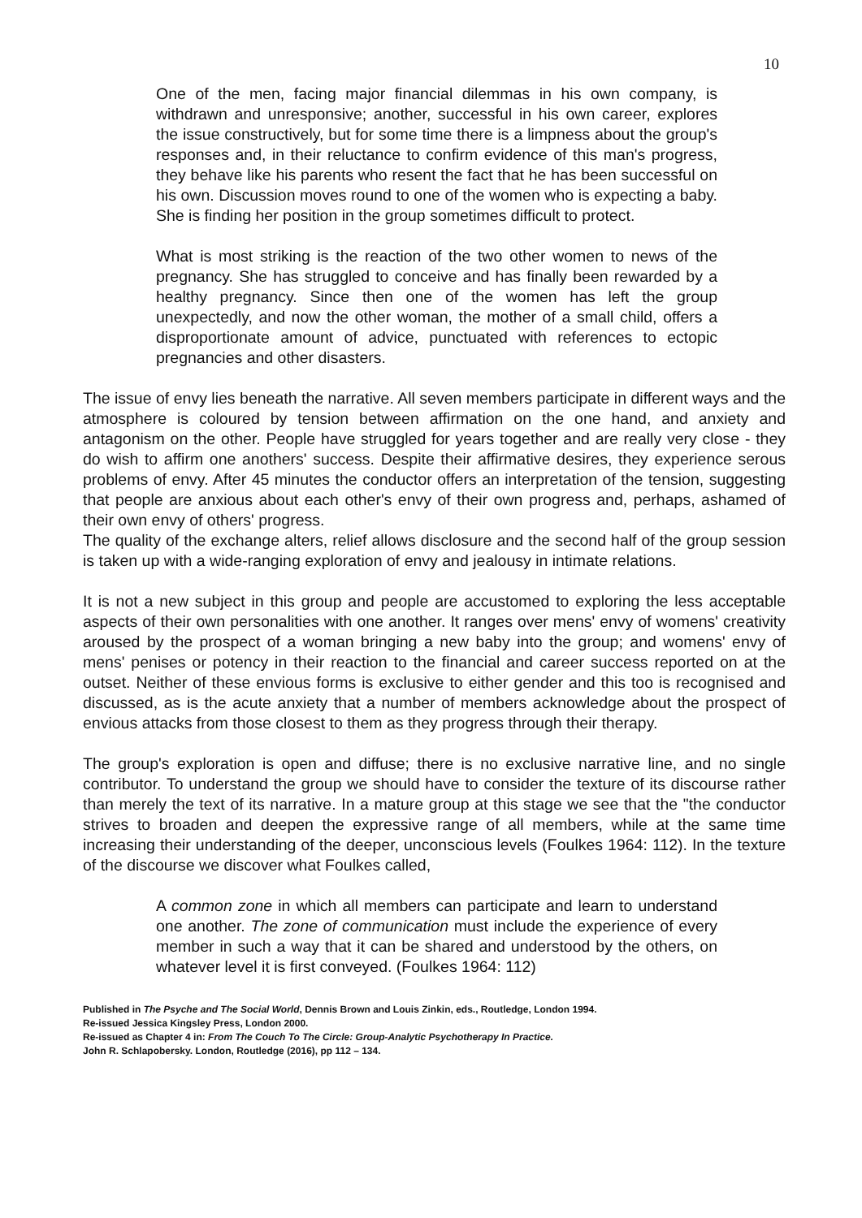10
One of the men, facing major financial dilemmas in his own company, is withdrawn and unresponsive; another, successful in his own career, explores the issue constructively, but for some time there is a limpness about the group's responses and, in their reluctance to confirm evidence of this man's progress, they behave like his parents who resent the fact that he has been successful on his own. Discussion moves round to one of the women who is expecting a baby. She is finding her position in the group sometimes difficult to protect.
What is most striking is the reaction of the two other women to news of the pregnancy. She has struggled to conceive and has finally been rewarded by a healthy pregnancy. Since then one of the women has left the group unexpectedly, and now the other woman, the mother of a small child, offers a disproportionate amount of advice, punctuated with references to ectopic pregnancies and other disasters.
The issue of envy lies beneath the narrative. All seven members participate in different ways and the atmosphere is coloured by tension between affirmation on the one hand, and anxiety and antagonism on the other. People have struggled for years together and are really very close - they do wish to affirm one anothers' success. Despite their affirmative desires, they experience serous problems of envy. After 45 minutes the conductor offers an interpretation of the tension, suggesting that people are anxious about each other's envy of their own progress and, perhaps, ashamed of their own envy of others' progress.
The quality of the exchange alters, relief allows disclosure and the second half of the group session is taken up with a wide-ranging exploration of envy and jealousy in intimate relations.
It is not a new subject in this group and people are accustomed to exploring the less acceptable aspects of their own personalities with one another. It ranges over mens' envy of womens' creativity aroused by the prospect of a woman bringing a new baby into the group; and womens' envy of mens' penises or potency in their reaction to the financial and career success reported on at the outset. Neither of these envious forms is exclusive to either gender and this too is recognised and discussed, as is the acute anxiety that a number of members acknowledge about the prospect of envious attacks from those closest to them as they progress through their therapy.
The group's exploration is open and diffuse; there is no exclusive narrative line, and no single contributor. To understand the group we should have to consider the texture of its discourse rather than merely the text of its narrative. In a mature group at this stage we see that the "the conductor strives to broaden and deepen the expressive range of all members, while at the same time increasing their understanding of the deeper, unconscious levels (Foulkes 1964: 112). In the texture of the discourse we discover what Foulkes called,
A common zone in which all members can participate and learn to understand one another. The zone of communication must include the experience of every member in such a way that it can be shared and understood by the others, on whatever level it is first conveyed. (Foulkes 1964: 112)
Published in The Psyche and The Social World, Dennis Brown and Louis Zinkin, eds., Routledge, London 1994.
Re-issued Jessica Kingsley Press, London 2000.
Re-issued as Chapter 4 in: From The Couch To The Circle: Group-Analytic Psychotherapy In Practice.
John R. Schlapobersky. London, Routledge (2016), pp 112 – 134.